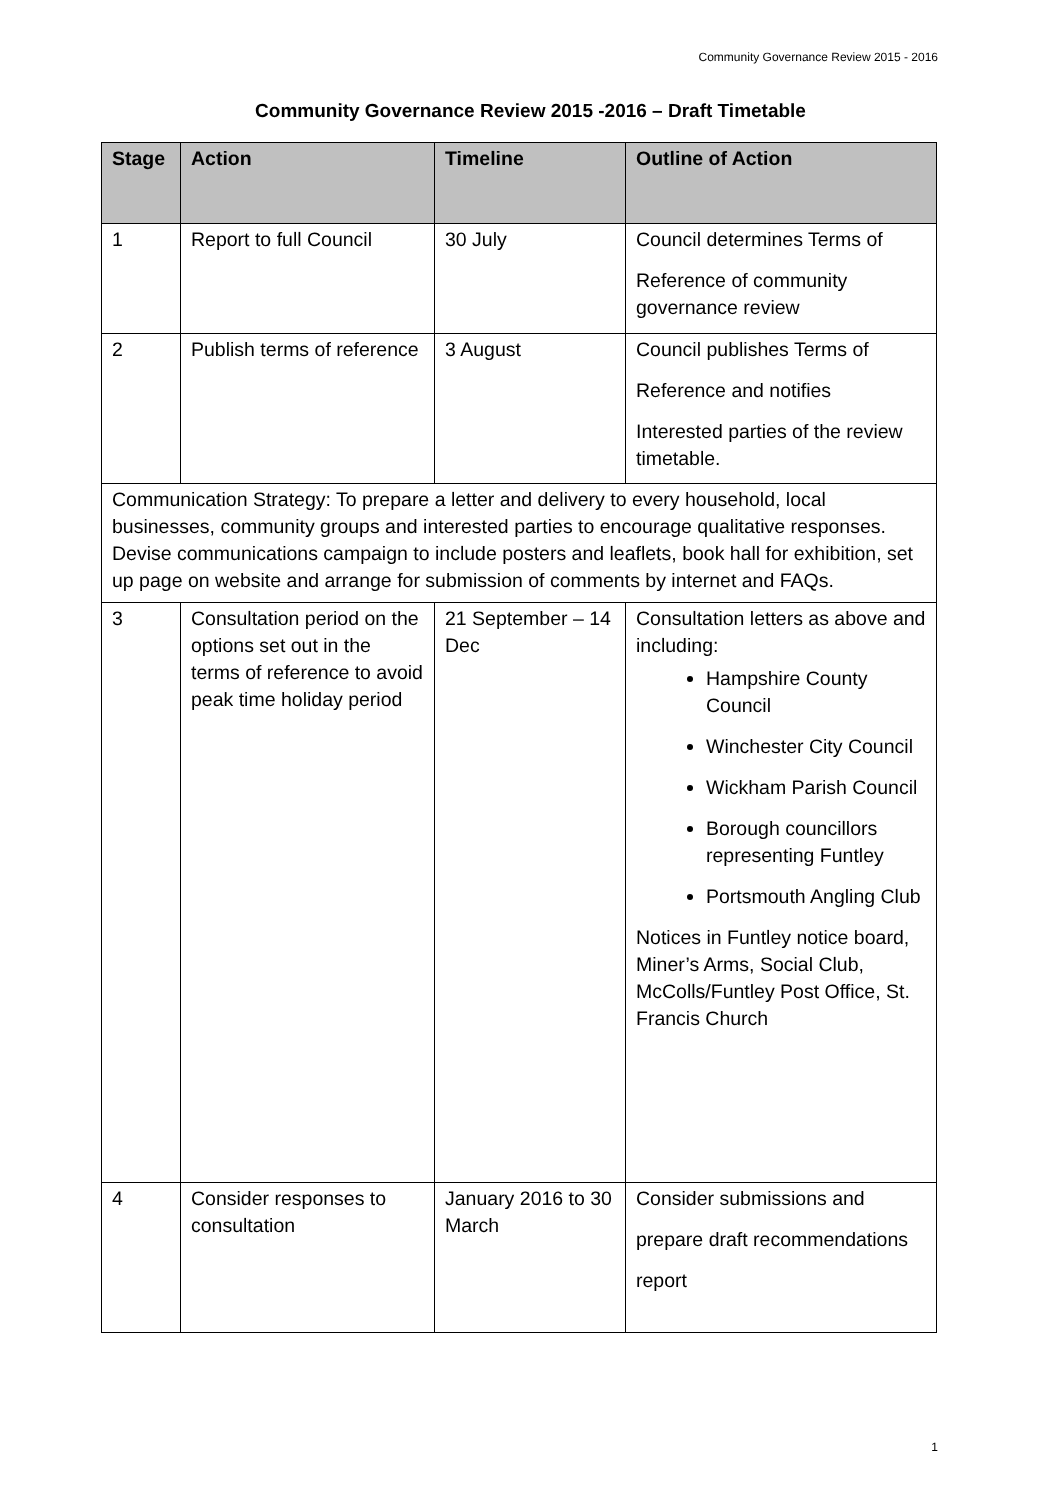Community Governance Review 2015 - 2016
Community Governance Review 2015 -2016 – Draft Timetable
| Stage | Action | Timeline | Outline of Action |
| --- | --- | --- | --- |
| 1 | Report to full Council | 30 July | Council determines Terms of Reference of community governance review |
| 2 | Publish terms of reference | 3 August | Council publishes Terms of Reference and notifies Interested parties of the review timetable. |
| Communication Strategy: To prepare a letter and delivery to every household, local businesses, community groups and interested parties to encourage qualitative responses. Devise communications campaign to include posters and leaflets, book hall for exhibition, set up page on website and arrange for submission of comments by internet and FAQs. | | | |
| 3 | Consultation period on the options set out in the terms of reference to avoid peak time holiday period | 21 September – 14 Dec | Consultation letters as above and including: Hampshire County Council Winchester City Council Wickham Parish Council Borough councillors representing Funtley Portsmouth Angling Club Notices in Funtley notice board, Miner’s Arms, Social Club, McColls/Funtley Post Office, St. Francis Church |
| 4 | Consider responses to consultation | January 2016 to 30 March | Consider submissions and prepare draft recommendations report |
1